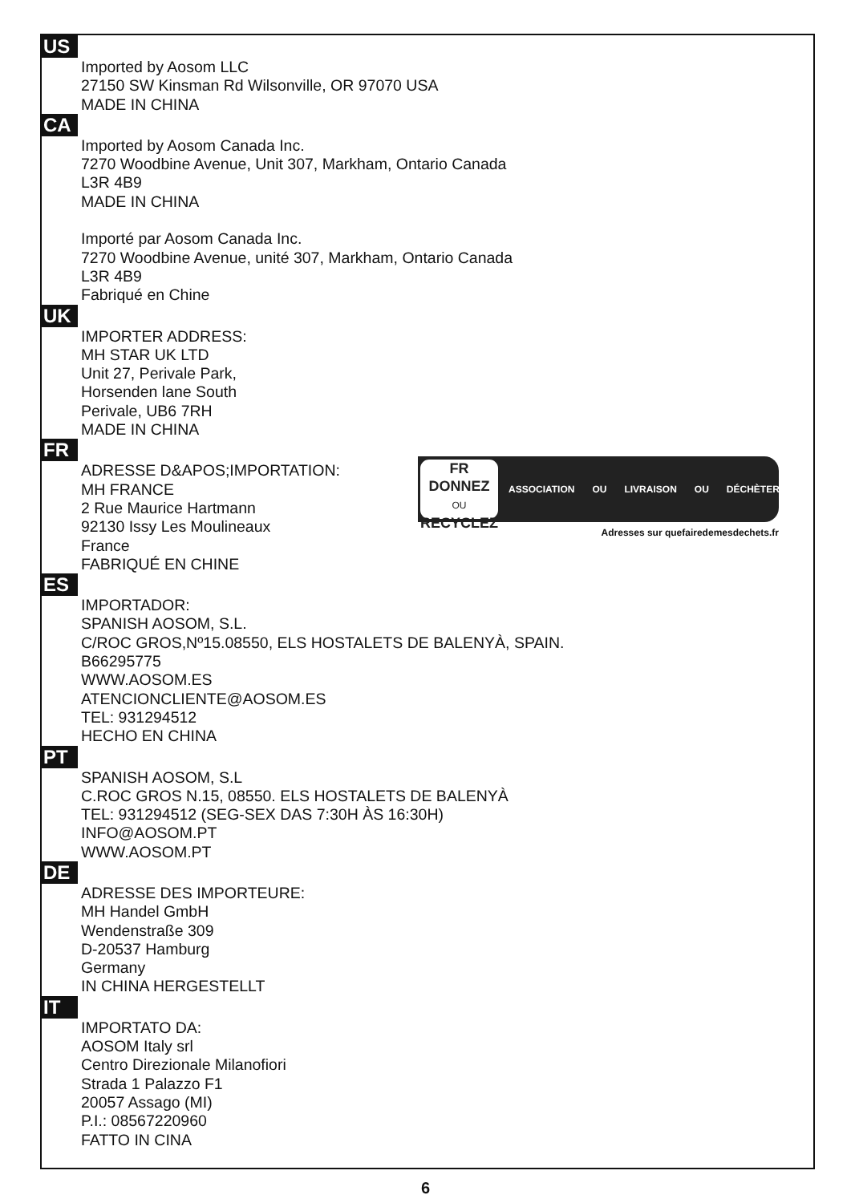US
Imported by Aosom LLC
27150 SW Kinsman Rd Wilsonville, OR 97070 USA
MADE IN CHINA
CA
Imported by Aosom Canada Inc.
7270 Woodbine Avenue, Unit 307, Markham, Ontario Canada
L3R 4B9
MADE IN CHINA
Importé par Aosom Canada Inc.
7270 Woodbine Avenue, unité 307, Markham, Ontario Canada
L3R 4B9
Fabriqué en Chine
UK
IMPORTER ADDRESS:
MH STAR UK LTD
Unit 27, Perivale Park,
Horsenden lane South
Perivale, UB6 7RH
MADE IN CHINA
FR
ADRESSE D&APOS;IMPORTATION:
MH FRANCE
2 Rue Maurice Hartmann
92130 Issy Les Moulineaux
France
FABRIQUÉ EN CHINE
FR
DONNEZ
OU RECYCLEZ
ASSOCIATION OU LIVRAISON OU DÉCHÈTERIE
Adresses sur quefairedemesdechets.fr
ES
IMPORTADOR:
SPANISH AOSOM, S.L.
C/ROC GROS,Nº15.08550, ELS HOSTALETS DE BALENYÀ, SPAIN.
B66295775
WWW.AOSOM.ES
ATENCIONCLIENTE@AOSOM.ES
TEL: 931294512
HECHO EN CHINA
PT
SPANISH AOSOM, S.L
C.ROC GROS N.15, 08550. ELS HOSTALETS DE BALENYÀ
TEL: 931294512 (SEG-SEX DAS 7:30H ÀS 16:30H)
INFO@AOSOM.PT
WWW.AOSOM.PT
DE
ADRESSE DES IMPORTEURE:
MH Handel GmbH
Wendenstraße 309
D-20537 Hamburg
Germany
IN CHINA HERGESTELLT
IT
IMPORTATO DA:
AOSOM Italy srl
Centro Direzionale Milanofiori
Strada 1 Palazzo F1
20057 Assago (MI)
P.I.: 08567220960
FATTO IN CINA
6